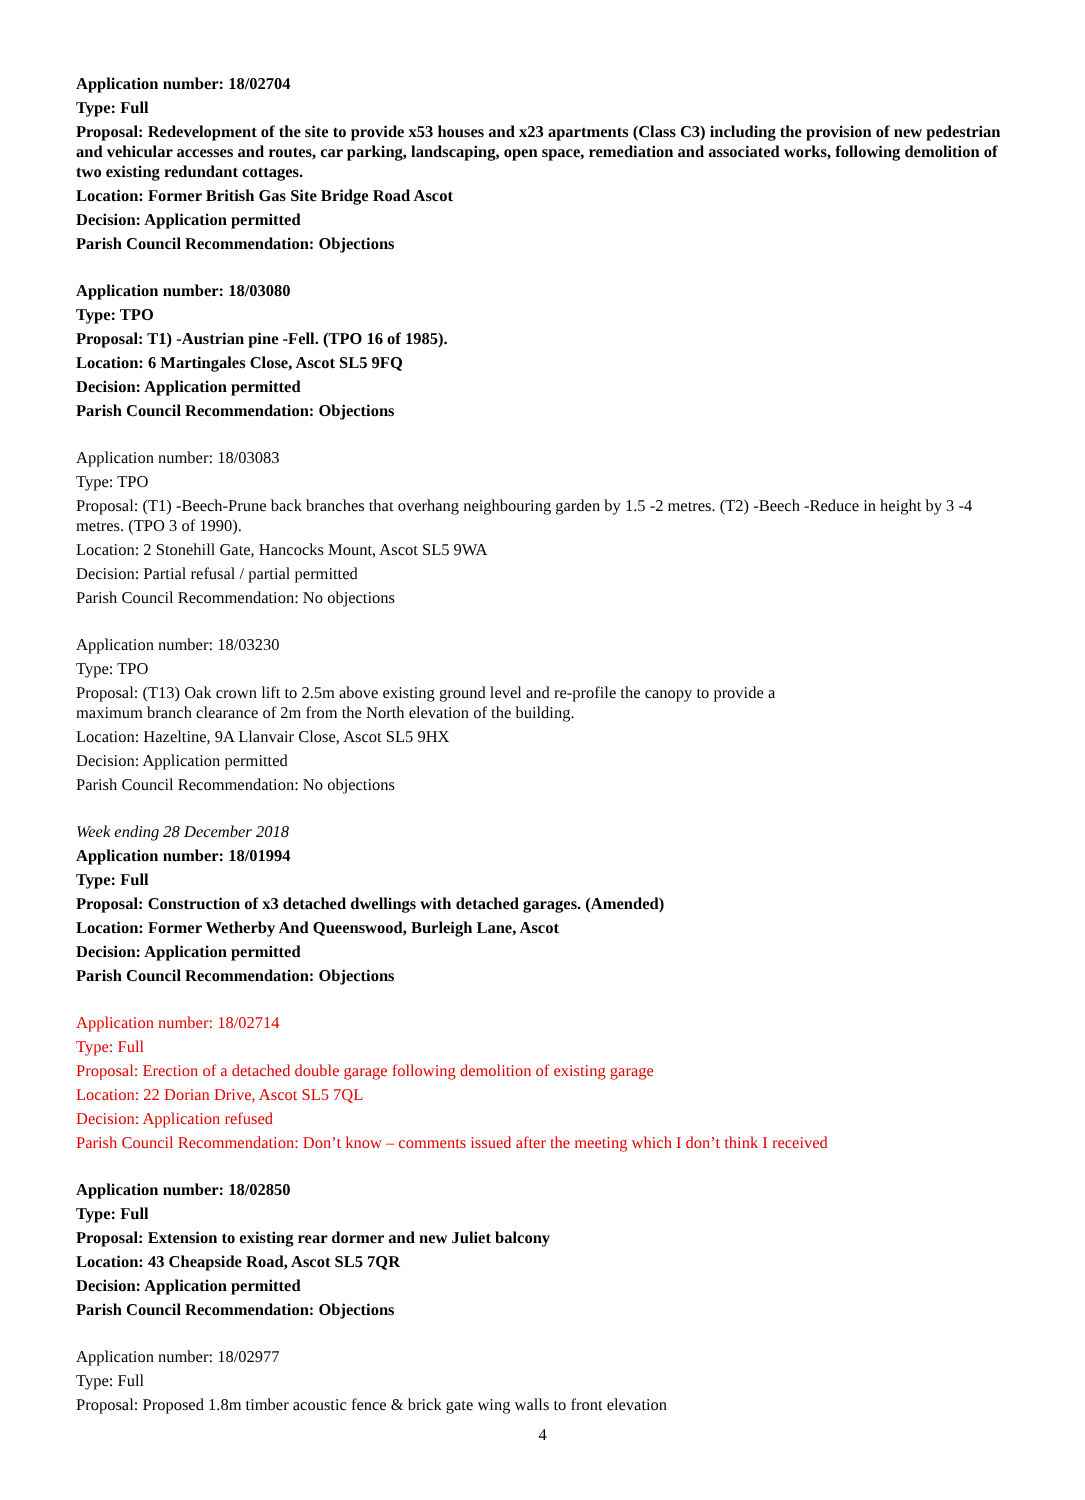Application number: 18/02704
Type: Full
Proposal: Redevelopment of the site to provide x53 houses and x23 apartments (Class C3) including the provision of new pedestrian and vehicular accesses and routes, car parking, landscaping, open space, remediation and associated works, following demolition of two existing redundant cottages.
Location: Former British Gas Site Bridge Road Ascot
Decision: Application permitted
Parish Council Recommendation: Objections
Application number: 18/03080
Type: TPO
Proposal: T1) -Austrian pine -Fell. (TPO 16 of 1985).
Location: 6 Martingales Close, Ascot SL5 9FQ
Decision: Application permitted
Parish Council Recommendation: Objections
Application number: 18/03083
Type: TPO
Proposal: (T1) -Beech-Prune back branches that overhang neighbouring garden by 1.5 -2 metres. (T2) -Beech -Reduce in height by 3 -4 metres. (TPO 3 of 1990).
Location: 2 Stonehill Gate, Hancocks Mount, Ascot SL5 9WA
Decision: Partial refusal / partial permitted
Parish Council Recommendation: No objections
Application number: 18/03230
Type: TPO
Proposal: (T13) Oak crown lift to 2.5m above existing ground level and re-profile the canopy to provide a
maximum branch clearance of 2m from the North elevation of the building.
Location: Hazeltine, 9A Llanvair Close, Ascot SL5 9HX
Decision: Application permitted
Parish Council Recommendation: No objections
Week ending 28 December 2018
Application number: 18/01994
Type: Full
Proposal: Construction of x3 detached dwellings with detached garages. (Amended)
Location: Former Wetherby And Queenswood, Burleigh Lane, Ascot
Decision: Application permitted
Parish Council Recommendation: Objections
Application number: 18/02714
Type: Full
Proposal: Erection of a detached double garage following demolition of existing garage
Location: 22 Dorian Drive, Ascot SL5 7QL
Decision: Application refused
Parish Council Recommendation: Don’t know – comments issued after the meeting which I don’t think I received
Application number: 18/02850
Type: Full
Proposal: Extension to existing rear dormer and new Juliet balcony
Location: 43 Cheapside Road, Ascot SL5 7QR
Decision: Application permitted
Parish Council Recommendation: Objections
Application number: 18/02977
Type: Full
Proposal: Proposed 1.8m timber acoustic fence & brick gate wing walls to front elevation
4